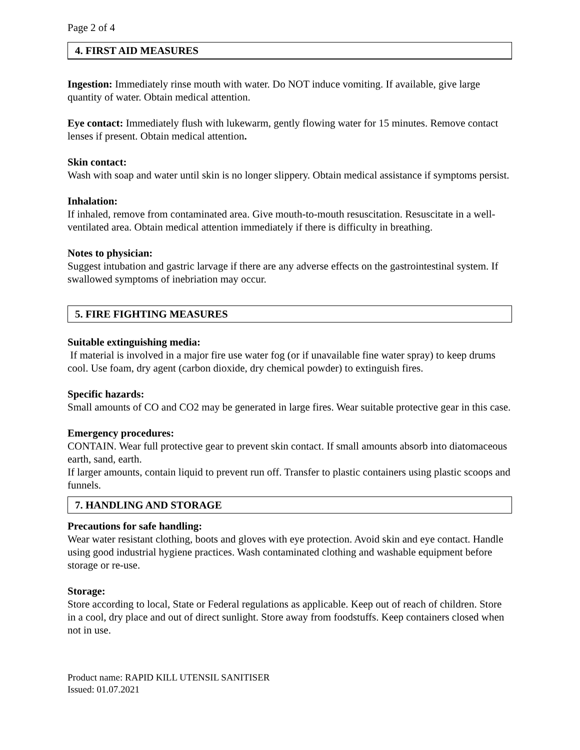Page 2 of 4
4. FIRST AID MEASURES
Ingestion: Immediately rinse mouth with water. Do NOT induce vomiting. If available, give large quantity of water. Obtain medical attention.
Eye contact: Immediately flush with lukewarm, gently flowing water for 15 minutes. Remove contact lenses if present. Obtain medical attention.
Skin contact:
Wash with soap and water until skin is no longer slippery. Obtain medical assistance if symptoms persist.
Inhalation:
If inhaled, remove from contaminated area. Give mouth-to-mouth resuscitation. Resuscitate in a well-ventilated area. Obtain medical attention immediately if there is difficulty in breathing.
Notes to physician:
Suggest intubation and gastric larvage if there are any adverse effects on the gastrointestinal system. If swallowed symptoms of inebriation may occur.
5. FIRE FIGHTING MEASURES
Suitable extinguishing media:
If material is involved in a major fire use water fog (or if unavailable fine water spray) to keep drums cool. Use foam, dry agent (carbon dioxide, dry chemical powder) to extinguish fires.
Specific hazards:
Small amounts of CO and CO2 may be generated in large fires. Wear suitable protective gear in this case.
Emergency procedures:
CONTAIN. Wear full protective gear to prevent skin contact. If small amounts absorb into diatomaceous earth, sand, earth.
If larger amounts, contain liquid to prevent run off. Transfer to plastic containers using plastic scoops and funnels.
7. HANDLING AND STORAGE
Precautions for safe handling:
Wear water resistant clothing, boots and gloves with eye protection. Avoid skin and eye contact. Handle using good industrial hygiene practices. Wash contaminated clothing and washable equipment before storage or re-use.
Storage:
Store according to local, State or Federal regulations as applicable. Keep out of reach of children. Store in a cool, dry place and out of direct sunlight. Store away from foodstuffs. Keep containers closed when not in use.
Product name: RAPID KILL UTENSIL SANITISER
Issued: 01.07.2021